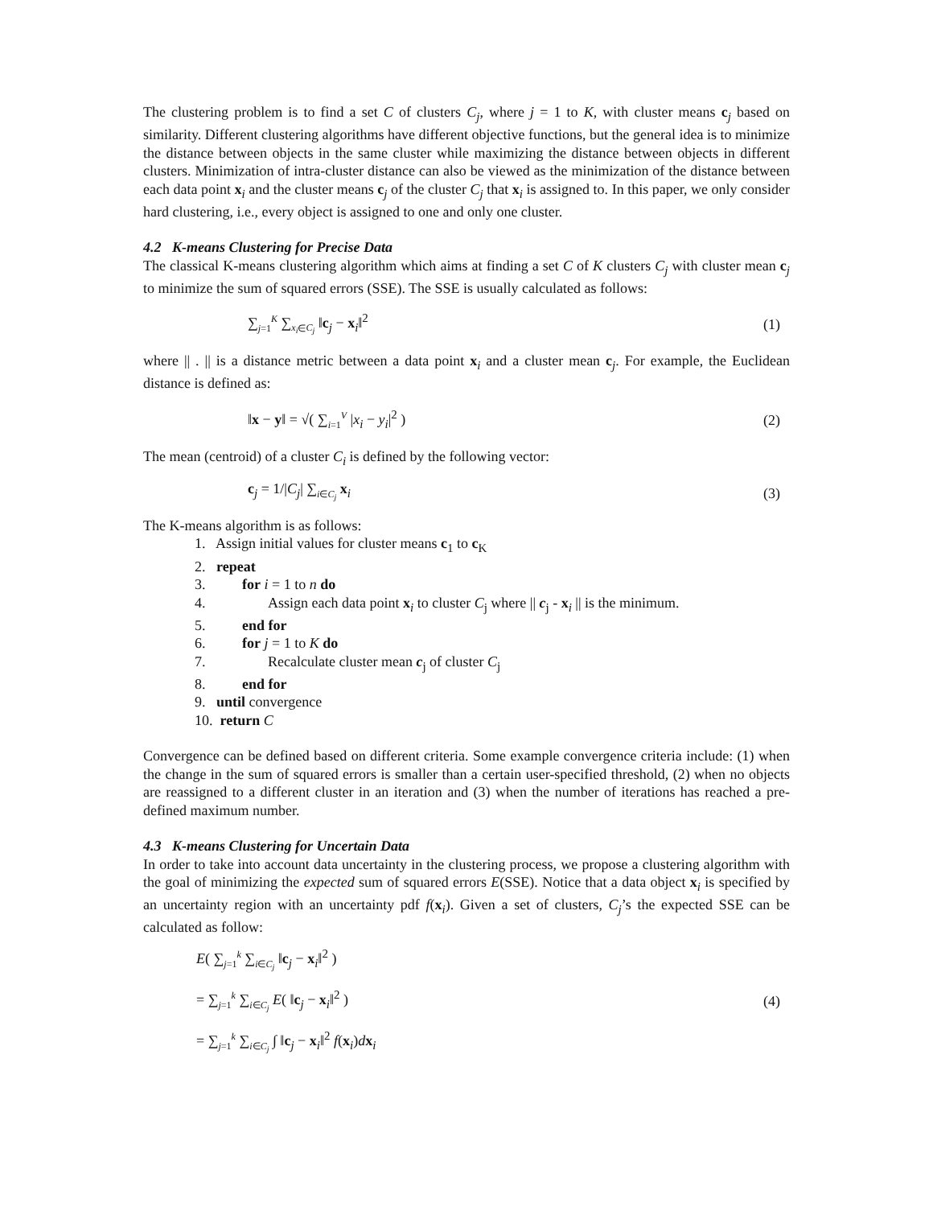The clustering problem is to find a set C of clusters C<sub>j</sub>, where j = 1 to K, with cluster means c<sub>j</sub> based on similarity. Different clustering algorithms have different objective functions, but the general idea is to minimize the distance between objects in the same cluster while maximizing the distance between objects in different clusters. Minimization of intra-cluster distance can also be viewed as the minimization of the distance between each data point x<sub>i</sub> and the cluster means c<sub>j</sub> of the cluster C<sub>j</sub> that x<sub>i</sub> is assigned to. In this paper, we only consider hard clustering, i.e., every object is assigned to one and only one cluster.
4.2 K-means Clustering for Precise Data
The classical K-means clustering algorithm which aims at finding a set C of K clusters C<sub>j</sub> with cluster mean c<sub>j</sub> to minimize the sum of squared errors (SSE). The SSE is usually calculated as follows:
∑<sub>j=1</sub><sup>K</sup> ∑<sub>x<sub>i</sub>∈C<sub>j</sub></sub> ‖c<sub>j</sub> − x<sub>i</sub>‖<sup>2</sup> (1)
where || . || is a distance metric between a data point x<sub>i</sub> and a cluster mean c<sub>j</sub>. For example, the Euclidean distance is defined as:
‖x − y‖ = √( ∑<sub>i=1</sub><sup>V</sup> |x<sub>i</sub> − y<sub>i</sub>|<sup>2</sup> ) (2)
The mean (centroid) of a cluster C<sub>i</sub> is defined by the following vector:
c<sub>j</sub> = 1/|C<sub>j</sub>| ∑<sub>i∈C<sub>j</sub></sub> x<sub>i</sub> (3)
The K-means algorithm is as follows:
1. Assign initial values for cluster means c<sub>1</sub> to c<sub>K</sub>
2. repeat
3. for i = 1 to n do
4. Assign each data point x<sub>i</sub> to cluster C<sub>j</sub> where || c<sub>j</sub> - x<sub>i</sub> || is the minimum.
5. end for
6. for j = 1 to K do
7. Recalculate cluster mean c<sub>j</sub> of cluster C<sub>j</sub>
8. end for
9. until convergence
10. return C
Convergence can be defined based on different criteria. Some example convergence criteria include: (1) when the change in the sum of squared errors is smaller than a certain user-specified threshold, (2) when no objects are reassigned to a different cluster in an iteration and (3) when the number of iterations has reached a pre-defined maximum number.
4.3 K-means Clustering for Uncertain Data
In order to take into account data uncertainty in the clustering process, we propose a clustering algorithm with the goal of minimizing the expected sum of squared errors E(SSE). Notice that a data object x<sub>i</sub> is specified by an uncertainty region with an uncertainty pdf f(x<sub>i</sub>). Given a set of clusters, C<sub>j</sub>’s the expected SSE can be calculated as follow:
E( ∑<sub>j=1</sub><sup>k</sup> ∑<sub>i∈C<sub>j</sub></sub> ‖c<sub>j</sub> − x<sub>i</sub>‖<sup>2</sup> )
= ∑<sub>j=1</sub><sup>k</sup> ∑<sub>i∈C<sub>j</sub></sub> E( ‖c<sub>j</sub> − x<sub>i</sub>‖<sup>2</sup> )
= ∑<sub>j=1</sub><sup>k</sup> ∑<sub>i∈C<sub>j</sub></sub> ∫ ‖c<sub>j</sub> − x<sub>i</sub>‖<sup>2</sup> f(x<sub>i</sub>)dx<sub>i</sub>
(4)